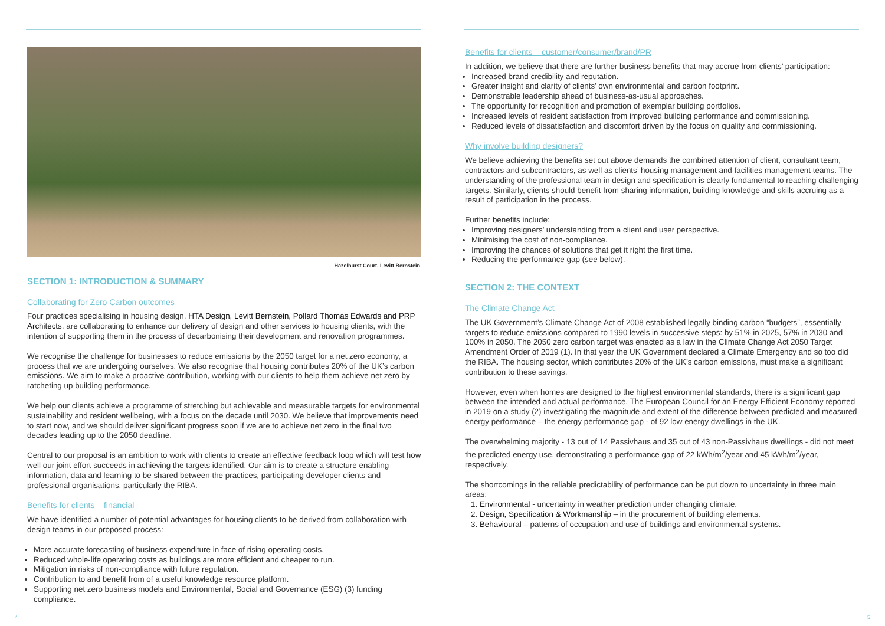Hazelhurst Court, Levitt Bernstein
SECTION 1: INTRODUCTION & SUMMARY
Collaborating for Zero Carbon outcomes
Four practices specialising in housing design, HTA Design, Levitt Bernstein, Pollard Thomas Edwards and PRP Architects, are collaborating to enhance our delivery of design and other services to housing clients, with the intention of supporting them in the process of decarbonising their development and renovation programmes.
We recognise the challenge for businesses to reduce emissions by the 2050 target for a net zero economy, a process that we are undergoing ourselves. We also recognise that housing contributes 20% of the UK’s carbon emissions. We aim to make a proactive contribution, working with our clients to help them achieve net zero by ratcheting up building performance.
We help our clients achieve a programme of stretching but achievable and measurable targets for environmental sustainability and resident wellbeing, with a focus on the decade until 2030. We believe that improvements need to start now, and we should deliver significant progress soon if we are to achieve net zero in the final two decades leading up to the 2050 deadline.
Central to our proposal is an ambition to work with clients to create an effective feedback loop which will test how well our joint effort succeeds in achieving the targets identified. Our aim is to create a structure enabling information, data and learning to be shared between the practices, participating developer clients and professional organisations, particularly the RIBA.
Benefits for clients – financial
We have identified a number of potential advantages for housing clients to be derived from collaboration with design teams in our proposed process:
More accurate forecasting of business expenditure in face of rising operating costs.
Reduced whole-life operating costs as buildings are more efficient and cheaper to run.
Mitigation in risks of non-compliance with future regulation.
Contribution to and benefit from of a useful knowledge resource platform.
Supporting net zero business models and Environmental, Social and Governance (ESG) (3) funding compliance.
Benefits for clients – customer/consumer/brand/PR
In addition, we believe that there are further business benefits that may accrue from clients’ participation:
Increased brand credibility and reputation.
Greater insight and clarity of clients’ own environmental and carbon footprint.
Demonstrable leadership ahead of business-as-usual approaches.
The opportunity for recognition and promotion of exemplar building portfolios.
Increased levels of resident satisfaction from improved building performance and commissioning.
Reduced levels of dissatisfaction and discomfort driven by the focus on quality and commissioning.
Why involve building designers?
We believe achieving the benefits set out above demands the combined attention of client, consultant team, contractors and subcontractors, as well as clients’ housing management and facilities management teams. The understanding of the professional team in design and specification is clearly fundamental to reaching challenging targets. Similarly, clients should benefit from sharing information, building knowledge and skills accruing as a result of participation in the process.
Further benefits include:
Improving designers’ understanding from a client and user perspective.
Minimising the cost of non-compliance.
Improving the chances of solutions that get it right the first time.
Reducing the performance gap (see below).
SECTION 2: THE CONTEXT
The Climate Change Act
The UK Government’s Climate Change Act of 2008 established legally binding carbon “budgets”, essentially targets to reduce emissions compared to 1990 levels in successive steps: by 51% in 2025, 57% in 2030 and 100% in 2050. The 2050 zero carbon target was enacted as a law in the Climate Change Act 2050 Target Amendment Order of 2019 (1). In that year the UK Government declared a Climate Emergency and so too did the RIBA. The housing sector, which contributes 20% of the UK’s carbon emissions, must make a significant contribution to these savings.
However, even when homes are designed to the highest environmental standards, there is a significant gap between the intended and actual performance. The European Council for an Energy Efficient Economy reported in 2019 on a study (2) investigating the magnitude and extent of the difference between predicted and measured energy performance – the energy performance gap - of 92 low energy dwellings in the UK.
The overwhelming majority - 13 out of 14 Passivhaus and 35 out of 43 non-Passivhaus dwellings - did not meet the predicted energy use, demonstrating a performance gap of 22 kWh/m<sup>2</sup>/year and 45 kWh/m<sup>2</sup>/year, respectively.
The shortcomings in the reliable predictability of performance can be put down to uncertainty in three main areas:
1. Environmental - uncertainty in weather prediction under changing climate.
2. Design, Specification & Workmanship – in the procurement of building elements.
3. Behavioural – patterns of occupation and use of buildings and environmental systems.
4 5